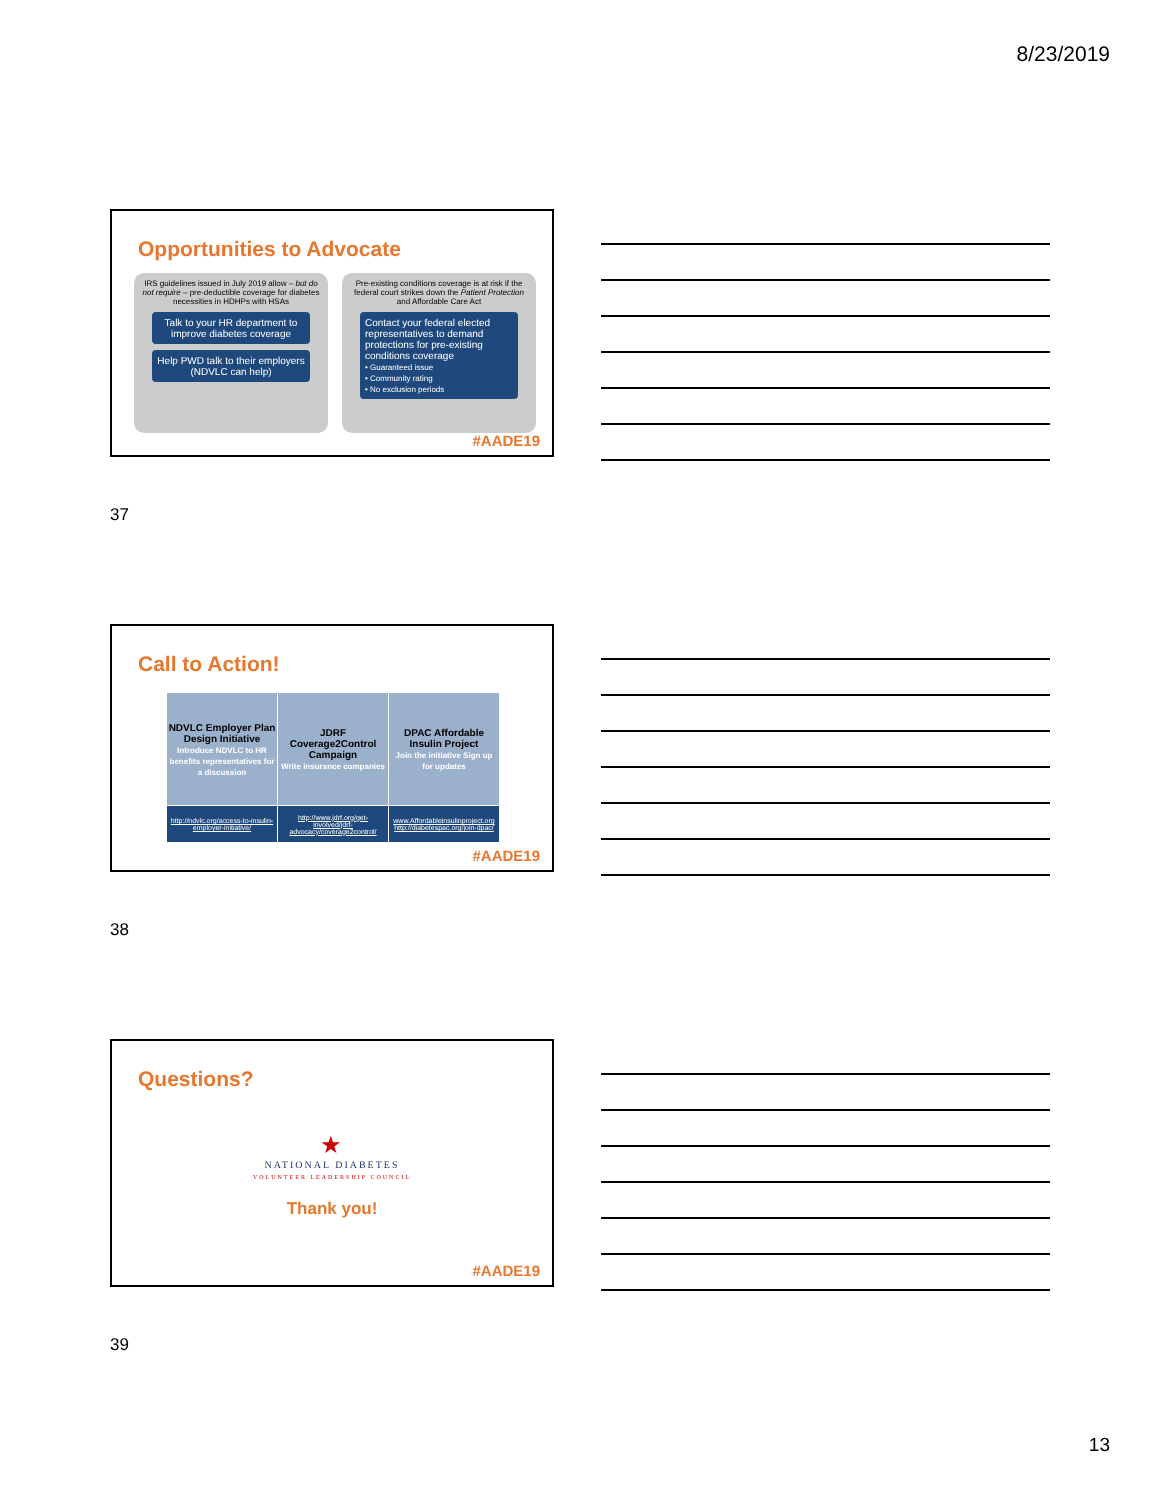8/23/2019
Opportunities to Advocate
IRS guidelines issued in July 2019 allow – but do not require – pre-deductible coverage for diabetes necessities in HDHPs with HSAs
Talk to your HR department to improve diabetes coverage
Help PWD talk to their employers (NDVLC can help)
Pre-existing conditions coverage is at risk if the federal court strikes down the Patient Protection and Affordable Care Act
Contact your federal elected representatives to demand protections for pre-existing conditions coverage
• Guaranteed issue
• Community rating
• No exclusion periods
#AADE19
37
Call to Action!
| NDVLC Employer Plan Design Initiative Introduce NDVLC to HR benefits representatives for a discussion | JDRF Coverage2Control Campaign Write insurance companies | DPAC Affordable Insulin Project Join the initiative Sign up for updates |
| http://ndvlc.org/access-to-insulin-employer-initiative/ | http://www.jdrf.org/get-involved/jdrf-advocacy/coverage2control/ | www.Affordableinsulinproject.org http://diabetespac.org/join-dpac/ |
#AADE19
38
Questions?
★
NATIONAL DIABETES
VOLUNTEER LEADERSHIP COUNCIL
Thank you!
#AADE19
39
13